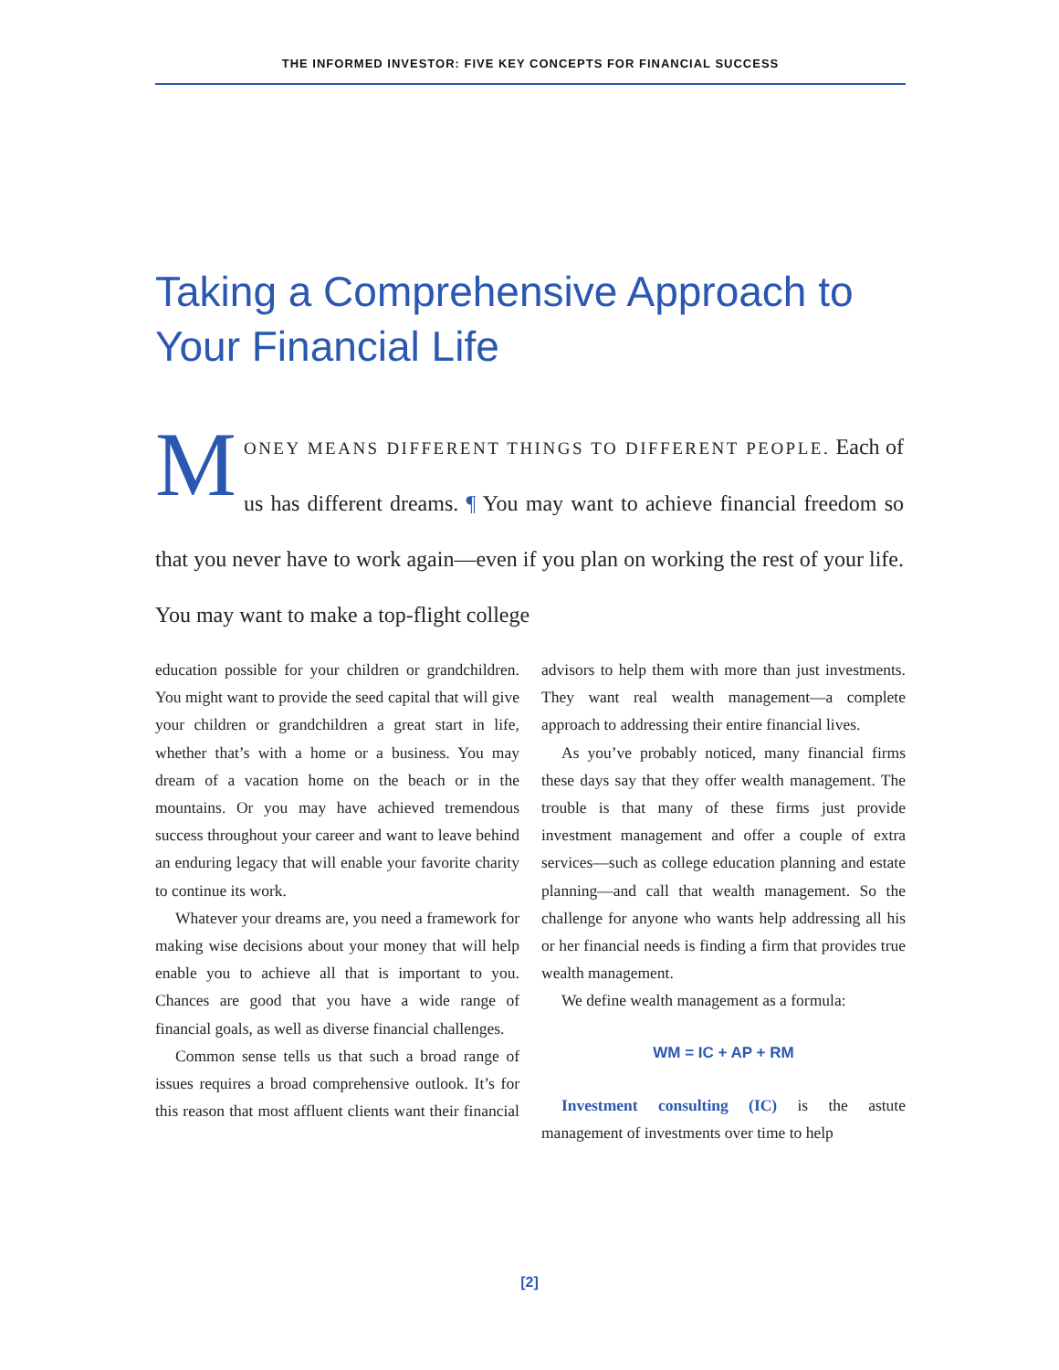THE INFORMED INVESTOR: FIVE KEY CONCEPTS FOR FINANCIAL SUCCESS
Taking a Comprehensive Approach to Your Financial Life
MONEY MEANS DIFFERENT THINGS TO DIFFERENT PEOPLE. Each of us has different dreams. ¶ You may want to achieve financial freedom so that you never have to work again—even if you plan on working the rest of your life. You may want to make a top-flight college
education possible for your children or grandchildren. You might want to provide the seed capital that will give your children or grandchildren a great start in life, whether that’s with a home or a business. You may dream of a vacation home on the beach or in the mountains. Or you may have achieved tremendous success throughout your career and want to leave behind an enduring legacy that will enable your favorite charity to continue its work.
Whatever your dreams are, you need a framework for making wise decisions about your money that will help enable you to achieve all that is important to you. Chances are good that you have a wide range of financial goals, as well as diverse financial challenges.
Common sense tells us that such a broad range of issues requires a broad comprehensive outlook. It’s for this reason that most affluent clients want their financial advisors to help them with more than just investments. They want real wealth management—a complete approach to addressing their entire financial lives.
As you’ve probably noticed, many financial firms these days say that they offer wealth management. The trouble is that many of these firms just provide investment management and offer a couple of extra services—such as college education planning and estate planning—and call that wealth management. So the challenge for anyone who wants help addressing all his or her financial needs is finding a firm that provides true wealth management.
We define wealth management as a formula:
WM = IC + AP + RM
Investment consulting (IC) is the astute management of investments over time to help
[2]